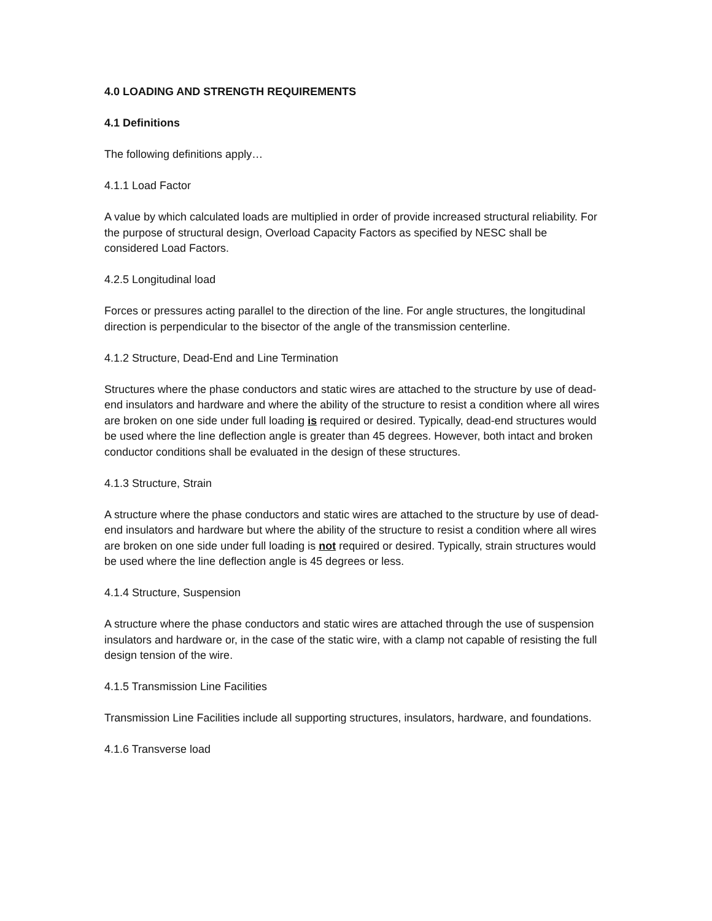4.0 LOADING AND STRENGTH REQUIREMENTS
4.1 Definitions
The following definitions apply…
4.1.1 Load Factor
A value by which calculated loads are multiplied in order of provide increased structural reliability. For the purpose of structural design, Overload Capacity Factors as specified by NESC shall be considered Load Factors.
4.2.5 Longitudinal load
Forces or pressures acting parallel to the direction of the line. For angle structures, the longitudinal direction is perpendicular to the bisector of the angle of the transmission centerline.
4.1.2 Structure, Dead-End and Line Termination
Structures where the phase conductors and static wires are attached to the structure by use of dead-end insulators and hardware and where the ability of the structure to resist a condition where all wires are broken on one side under full loading is required or desired. Typically, dead-end structures would be used where the line deflection angle is greater than 45 degrees. However, both intact and broken conductor conditions shall be evaluated in the design of these structures.
4.1.3 Structure, Strain
A structure where the phase conductors and static wires are attached to the structure by use of dead-end insulators and hardware but where the ability of the structure to resist a condition where all wires are broken on one side under full loading is not required or desired. Typically, strain structures would be used where the line deflection angle is 45 degrees or less.
4.1.4 Structure, Suspension
A structure where the phase conductors and static wires are attached through the use of suspension insulators and hardware or, in the case of the static wire, with a clamp not capable of resisting the full design tension of the wire.
4.1.5 Transmission Line Facilities
Transmission Line Facilities include all supporting structures, insulators, hardware, and foundations.
4.1.6 Transverse load